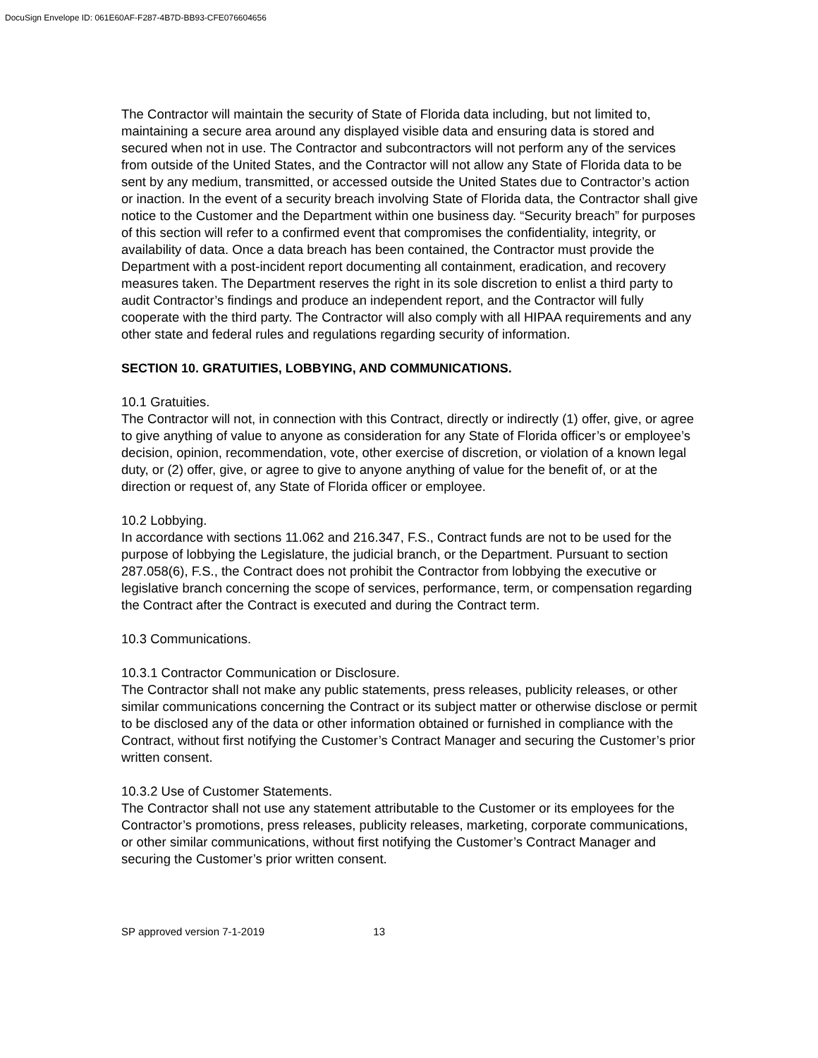DocuSign Envelope ID: 061E60AF-F287-4B7D-BB93-CFE076604656
The Contractor will maintain the security of State of Florida data including, but not limited to, maintaining a secure area around any displayed visible data and ensuring data is stored and secured when not in use. The Contractor and subcontractors will not perform any of the services from outside of the United States, and the Contractor will not allow any State of Florida data to be sent by any medium, transmitted, or accessed outside the United States due to Contractor’s action or inaction. In the event of a security breach involving State of Florida data, the Contractor shall give notice to the Customer and the Department within one business day. “Security breach” for purposes of this section will refer to a confirmed event that compromises the confidentiality, integrity, or availability of data. Once a data breach has been contained, the Contractor must provide the Department with a post-incident report documenting all containment, eradication, and recovery measures taken. The Department reserves the right in its sole discretion to enlist a third party to audit Contractor’s findings and produce an independent report, and the Contractor will fully cooperate with the third party. The Contractor will also comply with all HIPAA requirements and any other state and federal rules and regulations regarding security of information.
SECTION 10. GRATUITIES, LOBBYING, AND COMMUNICATIONS.
10.1 Gratuities.
The Contractor will not, in connection with this Contract, directly or indirectly (1) offer, give, or agree to give anything of value to anyone as consideration for any State of Florida officer’s or employee’s decision, opinion, recommendation, vote, other exercise of discretion, or violation of a known legal duty, or (2) offer, give, or agree to give to anyone anything of value for the benefit of, or at the direction or request of, any State of Florida officer or employee.
10.2 Lobbying.
In accordance with sections 11.062 and 216.347, F.S., Contract funds are not to be used for the purpose of lobbying the Legislature, the judicial branch, or the Department. Pursuant to section 287.058(6), F.S., the Contract does not prohibit the Contractor from lobbying the executive or legislative branch concerning the scope of services, performance, term, or compensation regarding the Contract after the Contract is executed and during the Contract term.
10.3 Communications.
10.3.1 Contractor Communication or Disclosure.
The Contractor shall not make any public statements, press releases, publicity releases, or other similar communications concerning the Contract or its subject matter or otherwise disclose or permit to be disclosed any of the data or other information obtained or furnished in compliance with the Contract, without first notifying the Customer’s Contract Manager and securing the Customer’s prior written consent.
10.3.2 Use of Customer Statements.
The Contractor shall not use any statement attributable to the Customer or its employees for the Contractor’s promotions, press releases, publicity releases, marketing, corporate communications, or other similar communications, without first notifying the Customer’s Contract Manager and securing the Customer’s prior written consent.
SP approved version 7-1-2019 13